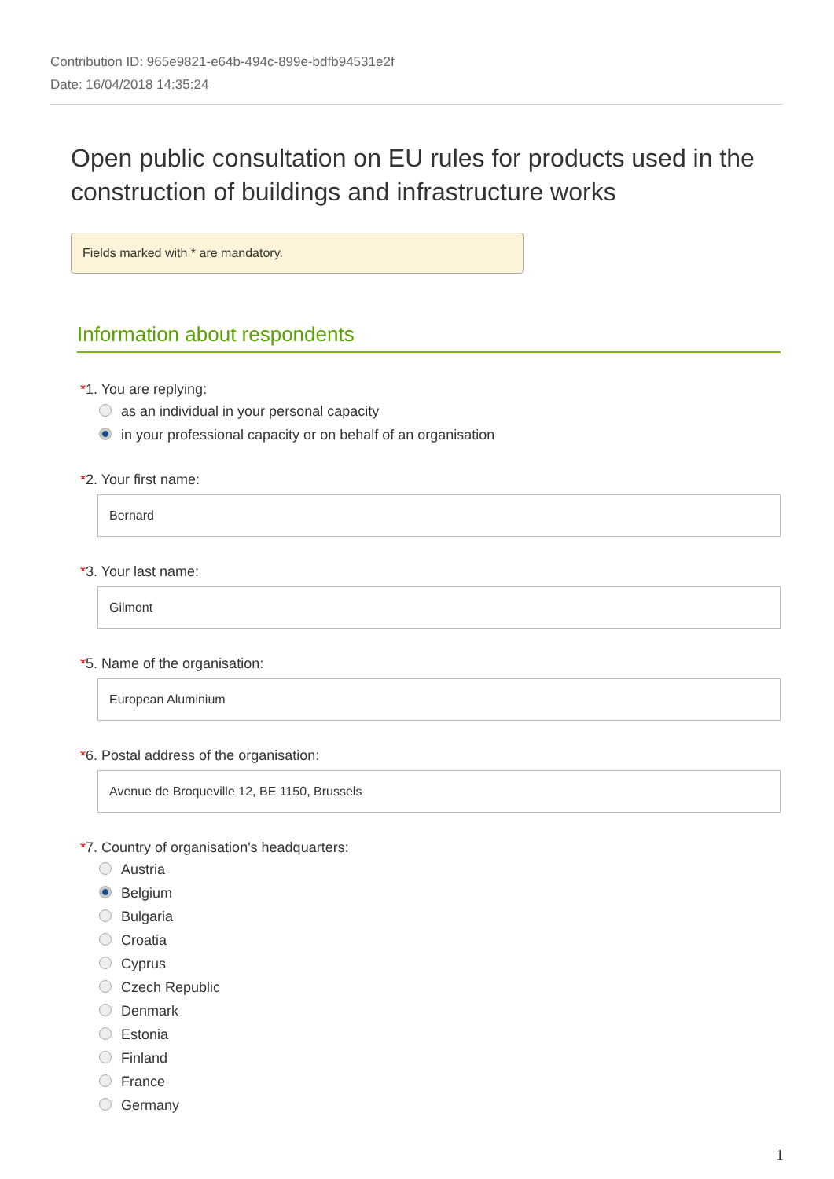Contribution ID: 965e9821-e64b-494c-899e-bdfb94531e2f
Date: 16/04/2018 14:35:24
Open public consultation on EU rules for products used in the construction of buildings and infrastructure works
Fields marked with * are mandatory.
Information about respondents
*1. You are replying:
as an individual in your personal capacity
in your professional capacity or on behalf of an organisation
*2. Your first name:
Bernard
*3. Your last name:
Gilmont
*5. Name of the organisation:
European Aluminium
*6. Postal address of the organisation:
Avenue de Broqueville 12, BE 1150, Brussels
*7. Country of organisation's headquarters:
Austria
Belgium
Bulgaria
Croatia
Cyprus
Czech Republic
Denmark
Estonia
Finland
France
Germany
1